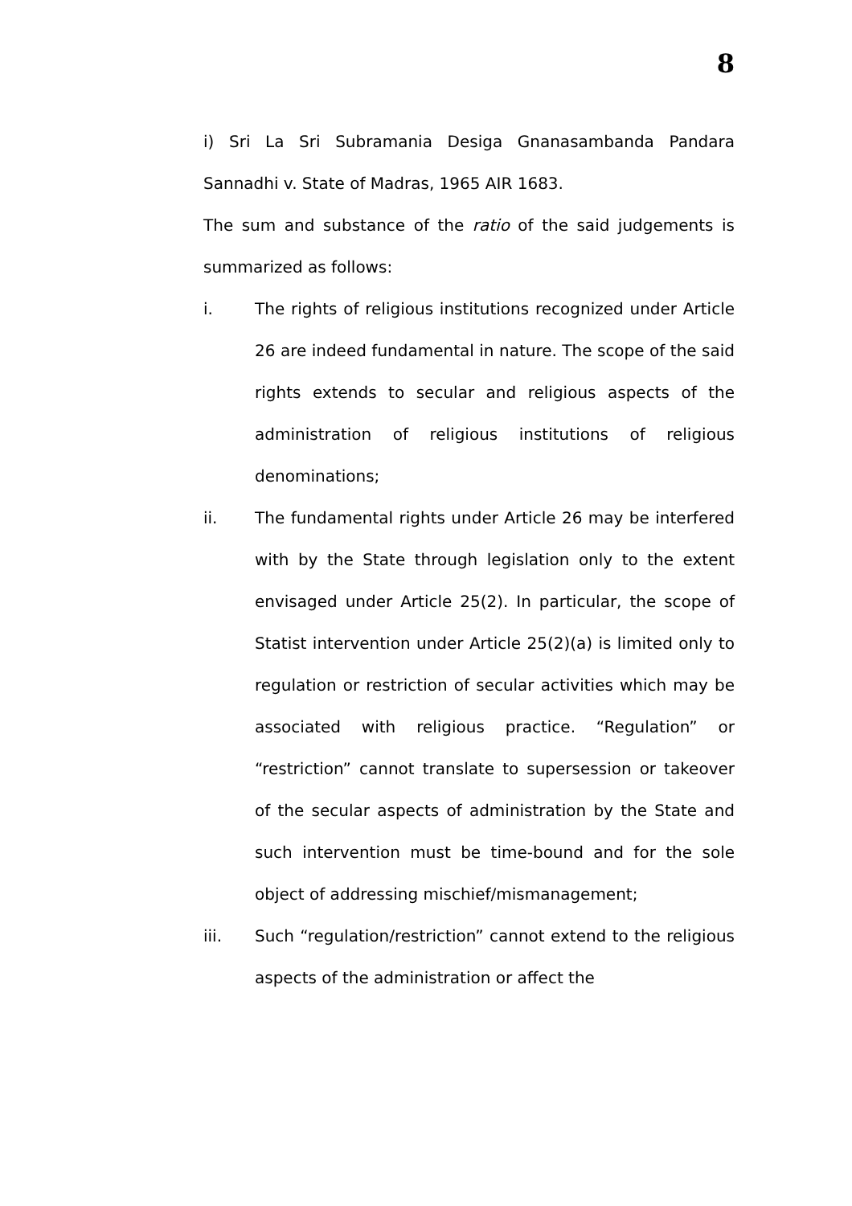8
i) Sri La Sri Subramania Desiga Gnanasambanda Pandara Sannadhi v. State of Madras, 1965 AIR 1683.
The sum and substance of the ratio of the said judgements is summarized as follows:
i. The rights of religious institutions recognized under Article 26 are indeed fundamental in nature. The scope of the said rights extends to secular and religious aspects of the administration of religious institutions of religious denominations;
ii. The fundamental rights under Article 26 may be interfered with by the State through legislation only to the extent envisaged under Article 25(2). In particular, the scope of Statist intervention under Article 25(2)(a) is limited only to regulation or restriction of secular activities which may be associated with religious practice. “Regulation” or “restriction” cannot translate to supersession or takeover of the secular aspects of administration by the State and such intervention must be time-bound and for the sole object of addressing mischief/mismanagement;
iii. Such “regulation/restriction” cannot extend to the religious aspects of the administration or affect the